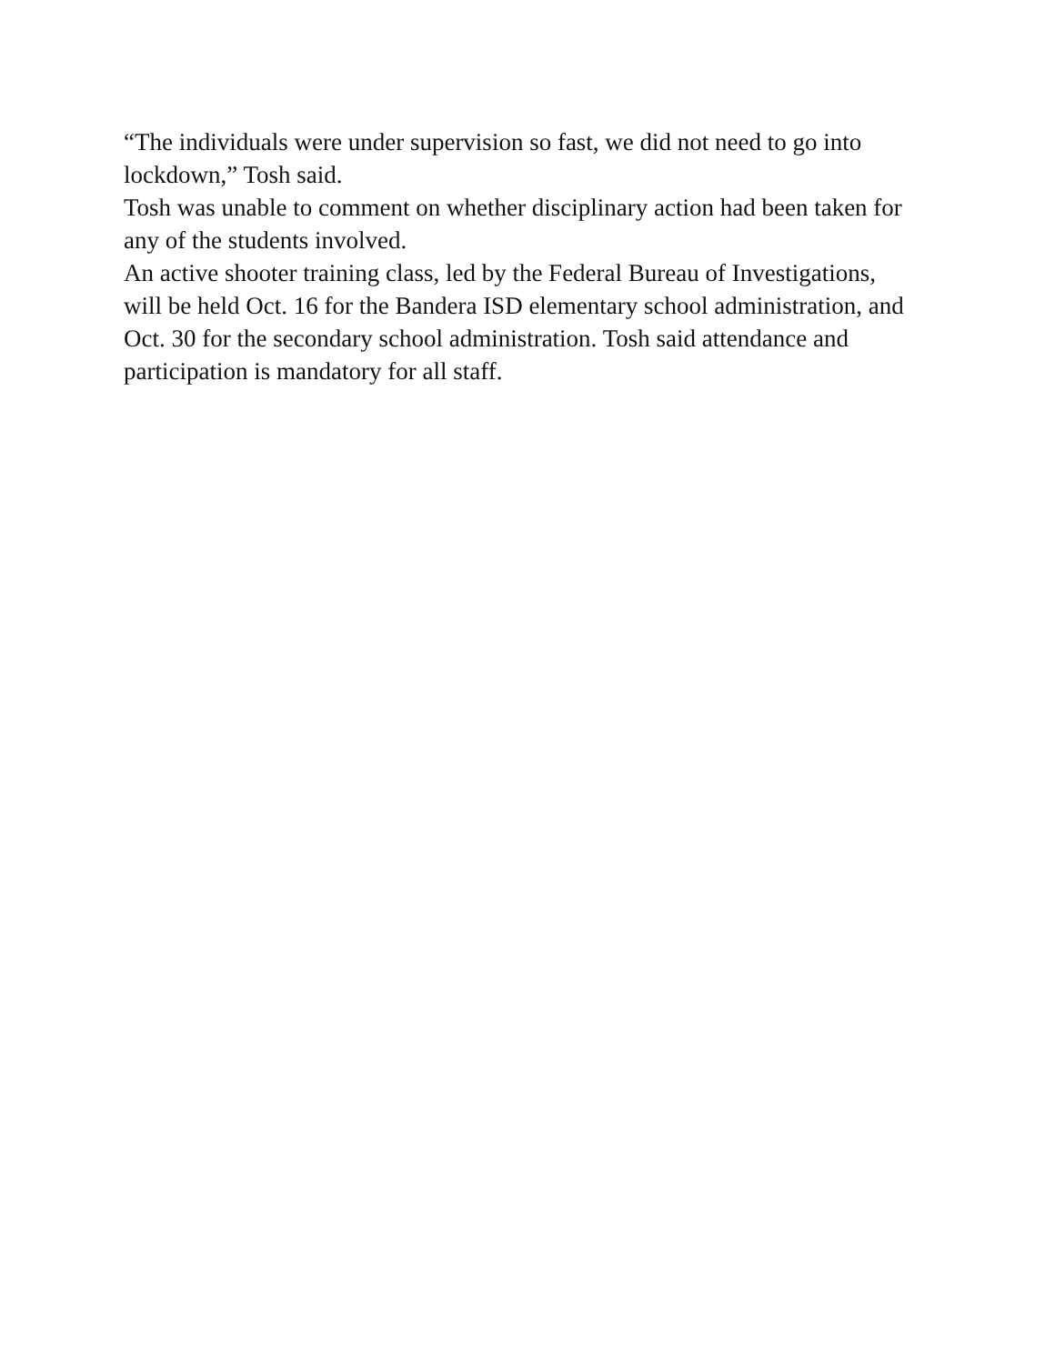“The individuals were under supervision so fast, we did not need to go into lockdown,” Tosh said.
Tosh was unable to comment on whether disciplinary action had been taken for any of the students involved.
An active shooter training class, led by the Federal Bureau of Investigations, will be held Oct. 16 for the Bandera ISD elementary school administration, and Oct. 30 for the secondary school administration. Tosh said attendance and participation is mandatory for all staff.